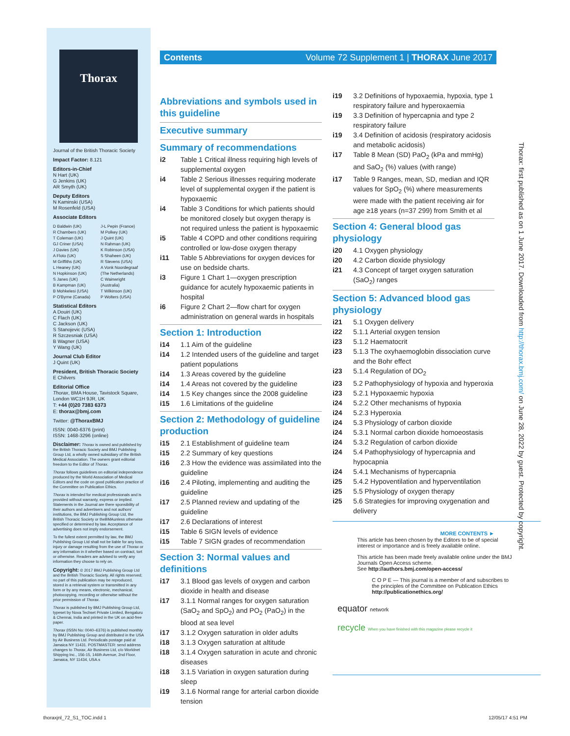Thorax
Journal of the British Thoracic Society
Impact Factor: 8.121
Editors-in-Chief
N Hart (UK)
G Jenkins (UK)
AR Smyth (UK)
Deputy Editors
N Kaminski (USA)
M Rosenfeld (USA)
Associate Editors
D Baldwin (UK)
R Chambers (UK)
T Coleman (UK)
GJ Criner (USA)
J Davies (UK)
A Floto (UK)
M Griffiths (UK)
L Heaney (UK)
N Hopkinson (UK)
S Janes (UK)
B Kampman (UK)
B Mohkelesi (USA)
P O'Byrne (Canada)
J-L Pepin (France)
M Polkey (UK)
J Quint (UK)
N Rahman (UK)
K Robinson (USA)
S Shaheen (UK)
R Stevens (USA)
A Vonk Noordegraaf (The Netherlands)
C Wainwright (Australia)
T Wilkinson (UK)
P Wolters (USA)
Statistical Editors
A Douiri (UK)
C Flach (UK)
C Jackson (UK)
S Stanojevic (USA)
R Szczesniak (USA)
B Wagner (USA)
Y Wang (UK)
Journal Club Editor
J Quint (UK)
President, British Thoracic Society
E Chilvers
Editorial Office
Thorax, BMA House, Tavistock Square, London WC1H 9JR, UK
T: +44 (0)20 7383 6373
E: thorax@bmj.com
Twitter: @ThoraxBMJ
ISSN: 0040-6376 (print)
ISSN: 1468-3296 (online)
Disclaimer: Thorax is owned and published by the British Thoracic Society and BMJ Publishing Group Ltd, a wholly owned subsidiary of the British Medical Association. The owners grant editorial freedom to the Editor of Thorax.
Thorax follows guidelines on editorial independence produced by the World Association of Medical Editors and the code on good publication practice of the Committee on Publication Ethics.
Thorax is intended for medical professionals and is provided without warranty, express or implied. Statements in the Journal are there sponsibility of their authors and advertisers and not authors' institutions, the BMJ Publishing Group Ltd, the British Thoracic Society or theBMAunless otherwise specified or determined by law. Acceptance of advertising does not imply endorsement.
To the fullest extent permitted by law, the BMJ Publishing Group Ltd shall not be liable for any loss, injury or damage resulting from the use of Thorax or any information in it whether based on contract, tort or otherwise. Readers are advised to verify any information they choose to rely on.
Copyright: © 2017 BMJ Publishing Group Ltd and the British Thoracic Society. All rights reserved; no part of this publication may be reproduced, stored in a retrieval system or transmitted in any form or by any means, electronic, mechanical, photocopying, recording or otherwise without the prior permission of Thorax.
Thorax is published by BMJ Publishing Group Ltd, typeset by Nova Techset Private Limited, Bengaluru & Chennai, India and printed in the UK on acid-free paper.
Thorax (ISSN No: 0040–6376) is published monthly by BMJ Publishing Group and distributed in the USA by Air Business Ltd. Periodicals postage paid at Jamaica NY 11431. POSTMASTER: send address changes to Thorax, Air Business Ltd, c/o Worldnet Shipping Inc., 156-15, 146th Avenue, 2nd Floor, Jamaica, NY 11434, USA.s
Contents Volume 72 Supplement 1 | THORAX June 2017
Abbreviations and symbols used in this guideline
Executive summary
Summary of recommendations
i2 Table 1 Critical illness requiring high levels of supplemental oxygen
i4 Table 2 Serious illnesses requiring moderate level of supplemental oxygen if the patient is hypoxaemic
i4 Table 3 Conditions for which patients should be monitored closely but oxygen therapy is not required unless the patient is hypoxaemic
i5 Table 4 COPD and other conditions requiring controlled or low-dose oxygen therapy
i11 Table 5 Abbreviations for oxygen devices for use on bedside charts.
i3 Figure 1 Chart 1—oxygen prescription guidance for acutely hypoxaemic patients in hospital
i6 Figure 2 Chart 2—flow chart for oxygen administration on general wards in hospitals
Section 1: Introduction
i14 1.1 Aim of the guideline
i14 1.2 Intended users of the guideline and target patient populations
i14 1.3 Areas covered by the guideline
i14 1.4 Areas not covered by the guideline
i14 1.5 Key changes since the 2008 guideline
i15 1.6 Limitations of the guideline
Section 2: Methodology of guideline production
i15 2.1 Establishment of guideline team
i15 2.2 Summary of key questions
i16 2.3 How the evidence was assimilated into the guideline
i16 2.4 Piloting, implementing and auditing the guideline
i17 2.5 Planned review and updating of the guideline
i17 2.6 Declarations of interest
i15 Table 6 SIGN levels of evidence
i15 Table 7 SIGN grades of recommendation
Section 3: Normal values and definitions
i17 3.1 Blood gas levels of oxygen and carbon dioxide in health and disease
i17 3.1.1 Normal ranges for oxygen saturation (SaO<sub>2</sub> and SpO<sub>2</sub>) and PO<sub>2</sub> (PaO<sub>2</sub>) in the blood at sea level
i17 3.1.2 Oxygen saturation in older adults
i18 3.1.3 Oxygen saturation at altitude
i18 3.1.4 Oxygen saturation in acute and chronic diseases
i18 3.1.5 Variation in oxygen saturation during sleep
i19 3.1.6 Normal range for arterial carbon dioxide tension
i19 3.2 Definitions of hypoxaemia, hypoxia, type 1 respiratory failure and hyperoxaemia
i19 3.3 Definition of hypercapnia and type 2 respiratory failure
i19 3.4 Definition of acidosis (respiratory acidosis and metabolic acidosis)
i17 Table 8 Mean (SD) PaO<sub>2</sub> (kPa and mmHg) and SaO<sub>2</sub> (%) values (with range)
i17 Table 9 Ranges, mean, SD, median and IQR values for SpO<sub>2</sub> (%) where measurements were made with the patient receiving air for age ≥18 years (n=37 299) from Smith et al
Section 4: General blood gas physiology
i20 4.1 Oxygen physiology
i20 4.2 Carbon dioxide physiology
i21 4.3 Concept of target oxygen saturation (SaO<sub>2</sub>) ranges
Section 5: Advanced blood gas physiology
i21 5.1 Oxygen delivery
i22 5.1.1 Arterial oxygen tension
i23 5.1.2 Haematocrit
i23 5.1.3 The oxyhaemoglobin dissociation curve and the Bohr effect
i23 5.1.4 Regulation of DO<sub>2</sub>
i23 5.2 Pathophysiology of hypoxia and hyperoxia
i23 5.2.1 Hypoxaemic hypoxia
i24 5.2.2 Other mechanisms of hypoxia
i24 5.2.3 Hyperoxia
i24 5.3 Physiology of carbon dioxide
i24 5.3.1 Normal carbon dioxide homoeostasis
i24 5.3.2 Regulation of carbon dioxide
i24 5.4 Pathophysiology of hypercapnia and hypocapnia
i24 5.4.1 Mechanisms of hypercapnia
i25 5.4.2 Hypoventilation and hyperventilation
i25 5.5 Physiology of oxygen therapy
i25 5.6 Strategies for improving oxygenation and delivery
MORE CONTENTS ►
Thorax: first published as on 1 June 2017. Downloaded from http://thorax.bmj.com/ on June 28, 2022 by guest. Protected by copyright.
This article has been chosen by the Editors to be of special interest or importance and is freely available online.
This article has been made freely available online under the BMJ Journals Open Access scheme.
See http://authors.bmj.com/open-access/
C O P E — This journal is a member of and subscribes to the principles of the Committee on Publication Ethics
http://publicationethics.org/
equator network
recycle When you have finished with this magazine please recycle it
thoraxjnl_72_S1_TOC.indd 1 12/05/17 4:51 PM